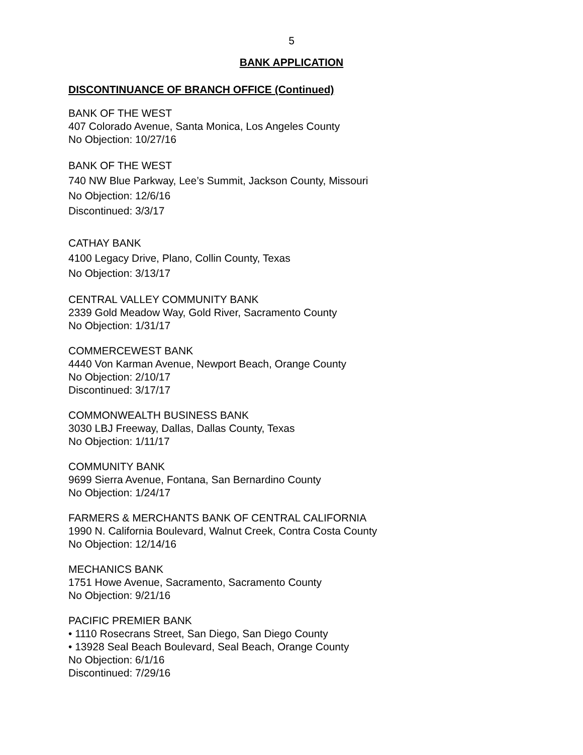5
BANK APPLICATION
DISCONTINUANCE OF BRANCH OFFICE (Continued)
BANK OF THE WEST
407 Colorado Avenue, Santa Monica, Los Angeles County
No Objection: 10/27/16
BANK OF THE WEST
740 NW Blue Parkway, Lee’s Summit, Jackson County, Missouri
No Objection: 12/6/16
Discontinued: 3/3/17
CATHAY BANK
4100 Legacy Drive, Plano, Collin County, Texas
No Objection: 3/13/17
CENTRAL VALLEY COMMUNITY BANK
2339 Gold Meadow Way, Gold River, Sacramento County
No Objection: 1/31/17
COMMERCEWEST BANK
4440 Von Karman Avenue, Newport Beach, Orange County
No Objection: 2/10/17
Discontinued: 3/17/17
COMMONWEALTH BUSINESS BANK
3030 LBJ Freeway, Dallas, Dallas County, Texas
No Objection: 1/11/17
COMMUNITY BANK
9699 Sierra Avenue, Fontana, San Bernardino County
No Objection: 1/24/17
FARMERS & MERCHANTS BANK OF CENTRAL CALIFORNIA
1990 N. California Boulevard, Walnut Creek, Contra Costa County
No Objection: 12/14/16
MECHANICS BANK
1751 Howe Avenue, Sacramento, Sacramento County
No Objection: 9/21/16
PACIFIC PREMIER BANK
• 1110 Rosecrans Street, San Diego, San Diego County
• 13928 Seal Beach Boulevard, Seal Beach, Orange County
No Objection: 6/1/16
Discontinued: 7/29/16